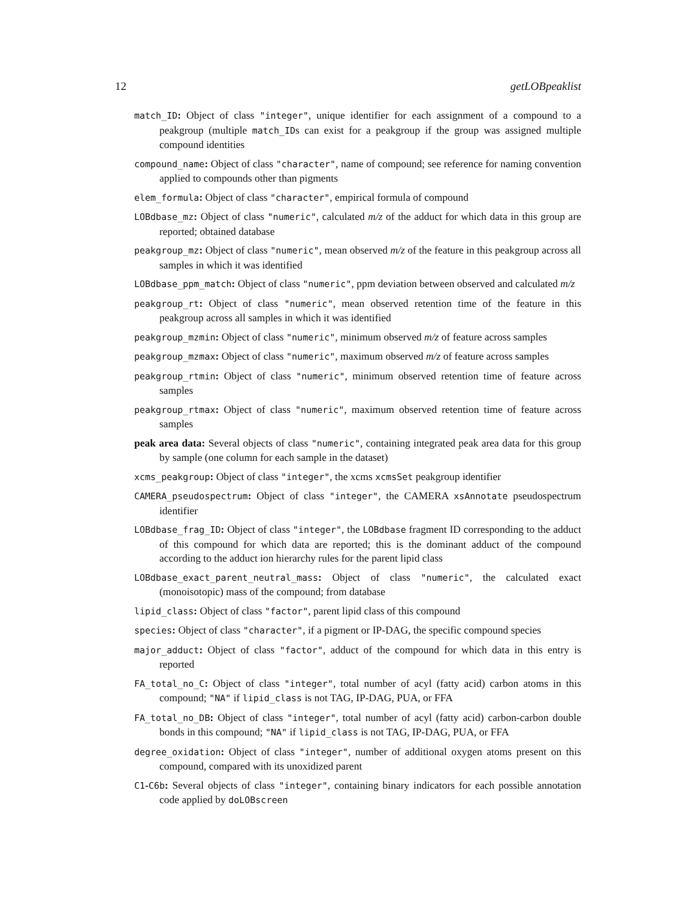12 getLOBpeaklist
match_ID: Object of class "integer", unique identifier for each assignment of a compound to a peakgroup (multiple match_IDs can exist for a peakgroup if the group was assigned multiple compound identities
compound_name: Object of class "character", name of compound; see reference for naming convention applied to compounds other than pigments
elem_formula: Object of class "character", empirical formula of compound
LOBdbase_mz: Object of class "numeric", calculated m/z of the adduct for which data in this group are reported; obtained database
peakgroup_mz: Object of class "numeric", mean observed m/z of the feature in this peakgroup across all samples in which it was identified
LOBdbase_ppm_match: Object of class "numeric", ppm deviation between observed and calculated m/z
peakgroup_rt: Object of class "numeric", mean observed retention time of the feature in this peakgroup across all samples in which it was identified
peakgroup_mzmin: Object of class "numeric", minimum observed m/z of feature across samples
peakgroup_mzmax: Object of class "numeric", maximum observed m/z of feature across samples
peakgroup_rtmin: Object of class "numeric", minimum observed retention time of feature across samples
peakgroup_rtmax: Object of class "numeric", maximum observed retention time of feature across samples
peak area data: Several objects of class "numeric", containing integrated peak area data for this group by sample (one column for each sample in the dataset)
xcms_peakgroup: Object of class "integer", the xcms xcmsSet peakgroup identifier
CAMERA_pseudospectrum: Object of class "integer", the CAMERA xsAnnotate pseudospectrum identifier
LOBdbase_frag_ID: Object of class "integer", the LOBdbase fragment ID corresponding to the adduct of this compound for which data are reported; this is the dominant adduct of the compound according to the adduct ion hierarchy rules for the parent lipid class
LOBdbase_exact_parent_neutral_mass: Object of class "numeric", the calculated exact (monoisotopic) mass of the compound; from database
lipid_class: Object of class "factor", parent lipid class of this compound
species: Object of class "character", if a pigment or IP-DAG, the specific compound species
major_adduct: Object of class "factor", adduct of the compound for which data in this entry is reported
FA_total_no_C: Object of class "integer", total number of acyl (fatty acid) carbon atoms in this compound; "NA" if lipid_class is not TAG, IP-DAG, PUA, or FFA
FA_total_no_DB: Object of class "integer", total number of acyl (fatty acid) carbon-carbon double bonds in this compound; "NA" if lipid_class is not TAG, IP-DAG, PUA, or FFA
degree_oxidation: Object of class "integer", number of additional oxygen atoms present on this compound, compared with its unoxidized parent
C1-C6b: Several objects of class "integer", containing binary indicators for each possible annotation code applied by doLOBscreen